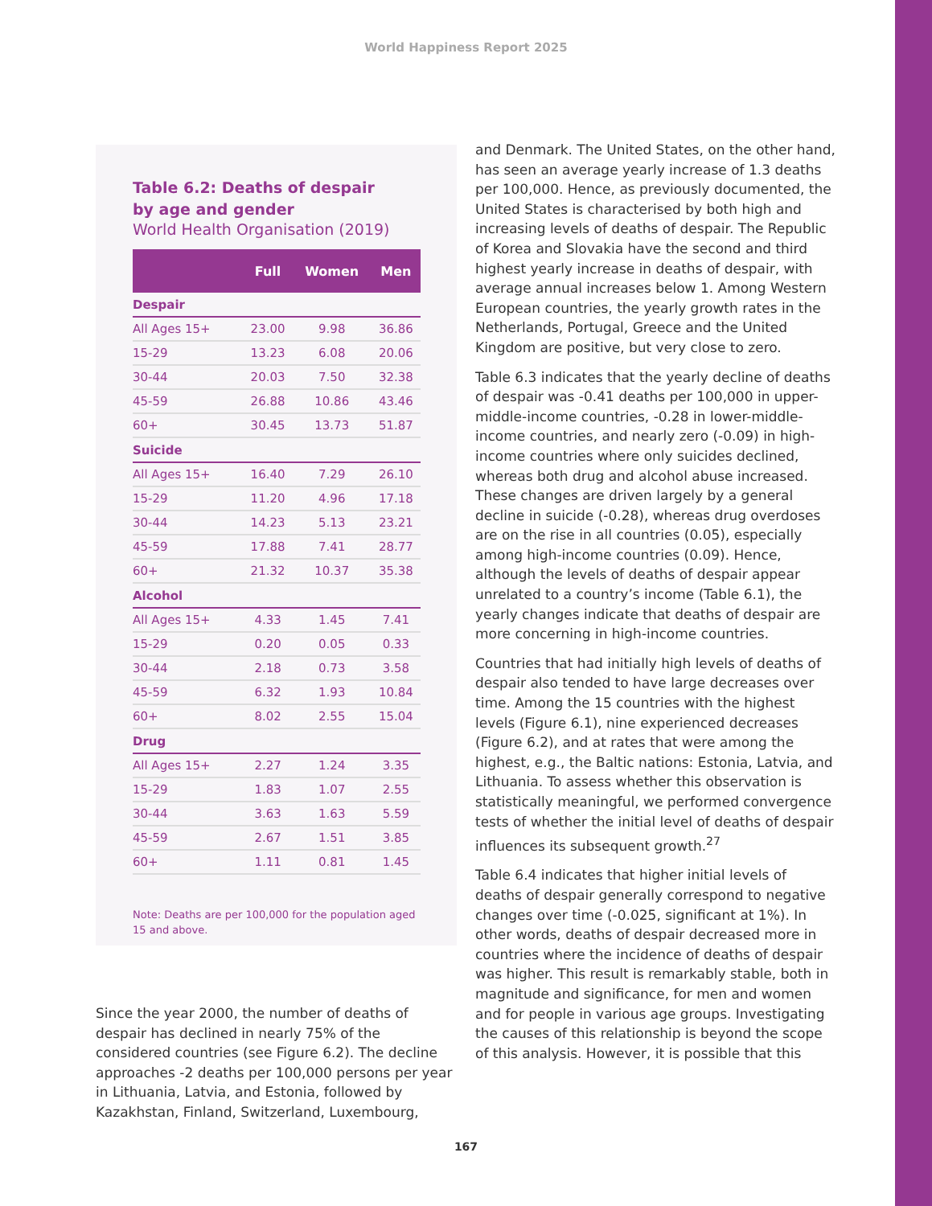World Happiness Report 2025
Table 6.2: Deaths of despair
by age and gender
World Health Organisation (2019)
| | Full | Women | Men |
| --- | --- | --- | --- |
| Despair | | | |
| All Ages 15+ | 23.00 | 9.98 | 36.86 |
| 15-29 | 13.23 | 6.08 | 20.06 |
| 30-44 | 20.03 | 7.50 | 32.38 |
| 45-59 | 26.88 | 10.86 | 43.46 |
| 60+ | 30.45 | 13.73 | 51.87 |
| Suicide | | | |
| All Ages 15+ | 16.40 | 7.29 | 26.10 |
| 15-29 | 11.20 | 4.96 | 17.18 |
| 30-44 | 14.23 | 5.13 | 23.21 |
| 45-59 | 17.88 | 7.41 | 28.77 |
| 60+ | 21.32 | 10.37 | 35.38 |
| Alcohol | | | |
| All Ages 15+ | 4.33 | 1.45 | 7.41 |
| 15-29 | 0.20 | 0.05 | 0.33 |
| 30-44 | 2.18 | 0.73 | 3.58 |
| 45-59 | 6.32 | 1.93 | 10.84 |
| 60+ | 8.02 | 2.55 | 15.04 |
| Drug | | | |
| All Ages 15+ | 2.27 | 1.24 | 3.35 |
| 15-29 | 1.83 | 1.07 | 2.55 |
| 30-44 | 3.63 | 1.63 | 5.59 |
| 45-59 | 2.67 | 1.51 | 3.85 |
| 60+ | 1.11 | 0.81 | 1.45 |
Note: Deaths are per 100,000 for the population aged 15 and above.
Since the year 2000, the number of deaths of despair has declined in nearly 75% of the considered countries (see Figure 6.2). The decline approaches -2 deaths per 100,000 persons per year in Lithuania, Latvia, and Estonia, followed by Kazakhstan, Finland, Switzerland, Luxembourg,
and Denmark. The United States, on the other hand, has seen an average yearly increase of 1.3 deaths per 100,000. Hence, as previously documented, the United States is characterised by both high and increasing levels of deaths of despair. The Republic of Korea and Slovakia have the second and third highest yearly increase in deaths of despair, with average annual increases below 1. Among Western European countries, the yearly growth rates in the Netherlands, Portugal, Greece and the United Kingdom are positive, but very close to zero.
Table 6.3 indicates that the yearly decline of deaths of despair was -0.41 deaths per 100,000 in upper-middle-income countries, -0.28 in lower-middle-income countries, and nearly zero (-0.09) in high-income countries where only suicides declined, whereas both drug and alcohol abuse increased. These changes are driven largely by a general decline in suicide (-0.28), whereas drug overdoses are on the rise in all countries (0.05), especially among high-income countries (0.09). Hence, although the levels of deaths of despair appear unrelated to a country’s income (Table 6.1), the yearly changes indicate that deaths of despair are more concerning in high-income countries.
Countries that had initially high levels of deaths of despair also tended to have large decreases over time. Among the 15 countries with the highest levels (Figure 6.1), nine experienced decreases (Figure 6.2), and at rates that were among the highest, e.g., the Baltic nations: Estonia, Latvia, and Lithuania. To assess whether this observation is statistically meaningful, we performed convergence tests of whether the initial level of deaths of despair influences its subsequent growth.<sup>27</sup>
Table 6.4 indicates that higher initial levels of deaths of despair generally correspond to negative changes over time (-0.025, significant at 1%). In other words, deaths of despair decreased more in countries where the incidence of deaths of despair was higher. This result is remarkably stable, both in magnitude and significance, for men and women and for people in various age groups. Investigating the causes of this relationship is beyond the scope of this analysis. However, it is possible that this
167